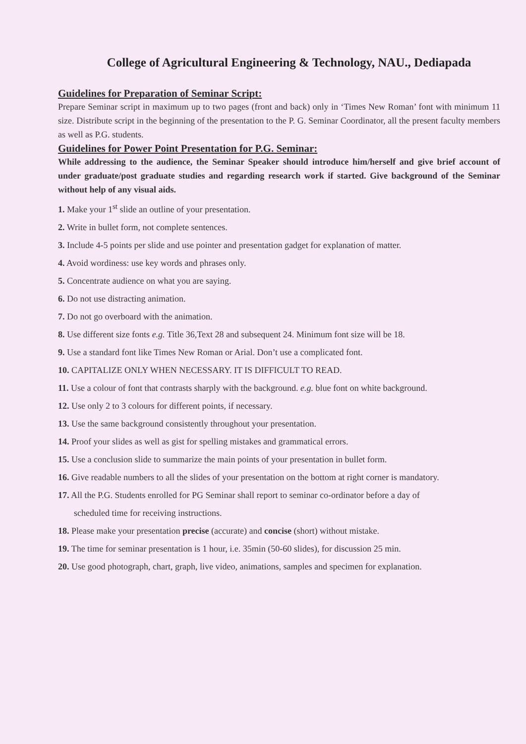College of Agricultural Engineering & Technology, NAU., Dediapada
Guidelines for Preparation of Seminar Script:
Prepare Seminar script in maximum up to two pages (front and back) only in ‘Times New Roman’ font with minimum 11 size. Distribute script in the beginning of the presentation to the P. G. Seminar Coordinator, all the present faculty members as well as P.G. students.
Guidelines for Power Point Presentation for P.G. Seminar:
While addressing to the audience, the Seminar Speaker should introduce him/herself and give brief account of under graduate/post graduate studies and regarding research work if started. Give background of the Seminar without help of any visual aids.
1. Make your 1<sup>st</sup> slide an outline of your presentation.
2. Write in bullet form, not complete sentences.
3. Include 4-5 points per slide and use pointer and presentation gadget for explanation of matter.
4. Avoid wordiness: use key words and phrases only.
5. Concentrate audience on what you are saying.
6. Do not use distracting animation.
7. Do not go overboard with the animation.
8. Use different size fonts e.g. Title 36,Text 28 and subsequent 24. Minimum font size will be 18.
9. Use a standard font like Times New Roman or Arial. Don’t use a complicated font.
10. CAPITALIZE ONLY WHEN NECESSARY. IT IS DIFFICULT TO READ.
11. Use a colour of font that contrasts sharply with the background. e.g. blue font on white background.
12. Use only 2 to 3 colours for different points, if necessary.
13. Use the same background consistently throughout your presentation.
14. Proof your slides as well as gist for spelling mistakes and grammatical errors.
15. Use a conclusion slide to summarize the main points of your presentation in bullet form.
16. Give readable numbers to all the slides of your presentation on the bottom at right corner is mandatory.
17. All the P.G. Students enrolled for PG Seminar shall report to seminar co-ordinator before a day of
scheduled time for receiving instructions.
18. Please make your presentation precise (accurate) and concise (short) without mistake.
19. The time for seminar presentation is 1 hour, i.e. 35min (50-60 slides), for discussion 25 min.
20. Use good photograph, chart, graph, live video, animations, samples and specimen for explanation.